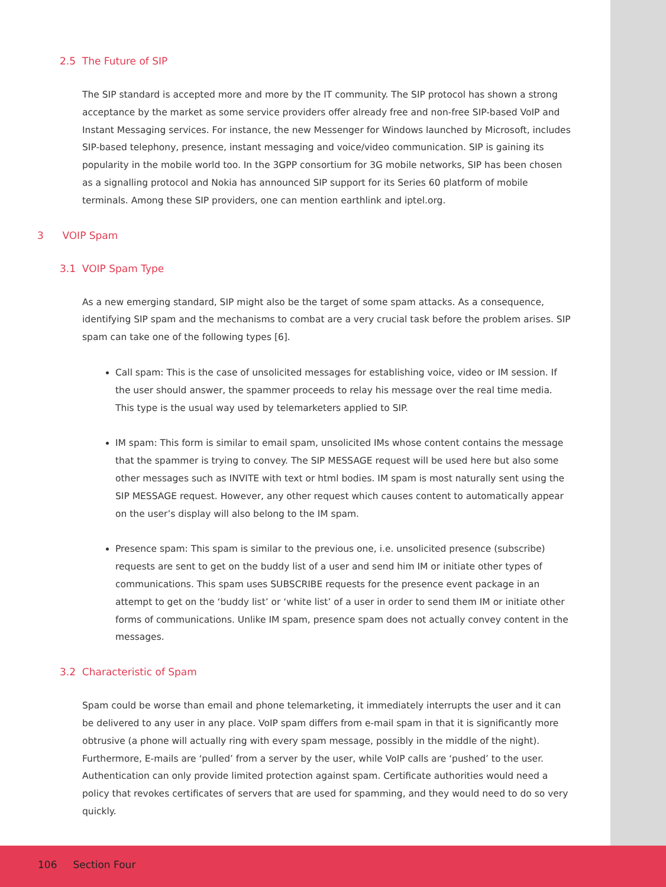2.5 The Future of SIP
The SIP standard is accepted more and more by the IT community. The SIP protocol has shown a strong acceptance by the market as some service providers offer already free and non-free SIP-based VoIP and Instant Messaging services. For instance, the new Messenger for Windows launched by Microsoft, includes SIP-based telephony, presence, instant messaging and voice/video communication. SIP is gaining its popularity in the mobile world too. In the 3GPP consortium for 3G mobile networks, SIP has been chosen as a signalling protocol and Nokia has announced SIP support for its Series 60 platform of mobile terminals. Among these SIP providers, one can mention earthlink and iptel.org.
3 VOIP Spam
3.1 VOIP Spam Type
As a new emerging standard, SIP might also be the target of some spam attacks. As a consequence, identifying SIP spam and the mechanisms to combat are a very crucial task before the problem arises. SIP spam can take one of the following types [6].
Call spam: This is the case of unsolicited messages for establishing voice, video or IM session. If the user should answer, the spammer proceeds to relay his message over the real time media. This type is the usual way used by telemarketers applied to SIP.
IM spam: This form is similar to email spam, unsolicited IMs whose content contains the message that the spammer is trying to convey. The SIP MESSAGE request will be used here but also some other messages such as INVITE with text or html bodies. IM spam is most naturally sent using the SIP MESSAGE request. However, any other request which causes content to automatically appear on the user’s display will also belong to the IM spam.
Presence spam: This spam is similar to the previous one, i.e. unsolicited presence (subscribe) requests are sent to get on the buddy list of a user and send him IM or initiate other types of communications. This spam uses SUBSCRIBE requests for the presence event package in an attempt to get on the ‘buddy list’ or ‘white list’ of a user in order to send them IM or initiate other forms of communications. Unlike IM spam, presence spam does not actually convey content in the messages.
3.2 Characteristic of Spam
Spam could be worse than email and phone telemarketing, it immediately interrupts the user and it can be delivered to any user in any place. VoIP spam differs from e-mail spam in that it is significantly more obtrusive (a phone will actually ring with every spam message, possibly in the middle of the night). Furthermore, E-mails are ‘pulled’ from a server by the user, while VoIP calls are ‘pushed’ to the user. Authentication can only provide limited protection against spam. Certificate authorities would need a policy that revokes certificates of servers that are used for spamming, and they would need to do so very quickly.
106 Section Four